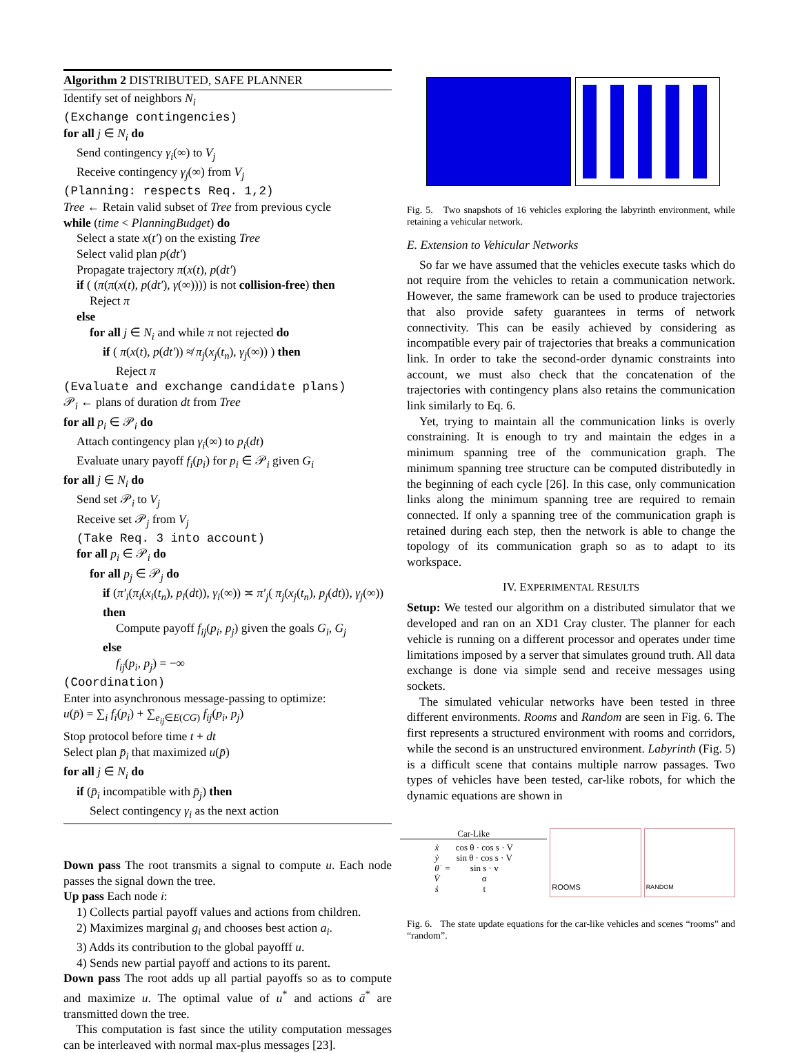Algorithm 2 DISTRIBUTED, SAFE PLANNER
Identify set of neighbors N<sub>i</sub>
(Exchange contingencies)
for all j ∈ N<sub>i</sub> do
Send contingency γ<sub>i</sub>(∞) to V<sub>j</sub>
Receive contingency γ<sub>j</sub>(∞) from V<sub>j</sub>
(Planning: respects Req. 1,2)
Tree ← Retain valid subset of Tree from previous cycle
while (time < PlanningBudget) do
Select a state x(t′) on the existing Tree
Select valid plan p(dt′)
Propagate trajectory π(x(t), p(dt′)
if ( (π(π(x(t), p(dt′), γ(∞)))) is not collision-free) then
Reject π
else
for all j ∈ N<sub>i</sub> and while π not rejected do
if ( π(x(t), p(dt′)) ≉ π<sub>j</sub>(x<sub>j</sub>(t<sub>n</sub>), γ<sub>j</sub>(∞)) ) then
Reject π
(Evaluate and exchange candidate plans)
𝒫<sub>i</sub> ← plans of duration dt from Tree
for all p<sub>i</sub> ∈ 𝒫<sub>i</sub> do
Attach contingency plan γ<sub>i</sub>(∞) to p<sub>i</sub>(dt)
Evaluate unary payoff f<sub>i</sub>(p<sub>i</sub>) for p<sub>i</sub> ∈ 𝒫<sub>i</sub> given G<sub>i</sub>
for all j ∈ N<sub>i</sub> do
Send set 𝒫<sub>i</sub> to V<sub>j</sub>
Receive set 𝒫<sub>j</sub> from V<sub>j</sub>
(Take Req. 3 into account)
for all p<sub>i</sub> ∈ 𝒫<sub>i</sub> do
for all p<sub>j</sub> ∈ 𝒫<sub>j</sub> do
if (π′<sub>i</sub>(π<sub>i</sub>(x<sub>i</sub>(t<sub>n</sub>), p<sub>i</sub>(dt)), γ<sub>i</sub>(∞)) ≍ π′<sub>j</sub>( π<sub>j</sub>(x<sub>j</sub>(t<sub>n</sub>), p<sub>j</sub>(dt)), γ<sub>j</sub>(∞)) then
Compute payoff f<sub>ij</sub>(p<sub>i</sub>, p<sub>j</sub>) given the goals G<sub>i</sub>, G<sub>j</sub>
else
f<sub>ij</sub>(p<sub>i</sub>, p<sub>j</sub>) = −∞
(Coordination)
Enter into asynchronous message-passing to optimize:
u(p̄) = ∑<sub>i</sub> f<sub>i</sub>(p<sub>i</sub>) + ∑<sub>e<sub>ij</sub>∈E(CG)</sub> f<sub>ij</sub>(p<sub>i</sub>, p<sub>j</sub>)
Stop protocol before time t + dt
Select plan p̄<sub>i</sub> that maximized u(p̄)
for all j ∈ N<sub>i</sub> do
if (p̄<sub>i</sub> incompatible with p̄<sub>j</sub>) then
Select contingency γ<sub>i</sub> as the next action
Down pass The root transmits a signal to compute u. Each node passes the signal down the tree.
Up pass Each node i:
1) Collects partial payoff values and actions from children.
2) Maximizes marginal g<sub>i</sub> and chooses best action a<sub>i</sub>.
3) Adds its contribution to the global payofff u.
4) Sends new partial payoff and actions to its parent.
Down pass The root adds up all partial payoffs so as to compute and maximize u. The optimal value of u<sup>*</sup> and actions ā<sup>*</sup> are transmitted down the tree.
This computation is fast since the utility computation messages can be interleaved with normal max-plus messages [23].
Fig. 5. Two snapshots of 16 vehicles exploring the labyrinth environment, while retaining a vehicular network.
E. Extension to Vehicular Networks
So far we have assumed that the vehicles execute tasks which do not require from the vehicles to retain a communication network. However, the same framework can be used to produce trajectories that also provide safety guarantees in terms of network connectivity. This can be easily achieved by considering as incompatible every pair of trajectories that breaks a communication link. In order to take the second-order dynamic constraints into account, we must also check that the concatenation of the trajectories with contingency plans also retains the communication link similarly to Eq. 6.
Yet, trying to maintain all the communication links is overly constraining. It is enough to try and maintain the edges in a minimum spanning tree of the communication graph. The minimum spanning tree structure can be computed distributedly in the beginning of each cycle [26]. In this case, only communication links along the minimum spanning tree are required to remain connected. If only a spanning tree of the communication graph is retained during each step, then the network is able to change the topology of its communication graph so as to adapt to its workspace.
IV. EXPERIMENTAL RESULTS
Setup: We tested our algorithm on a distributed simulator that we developed and ran on an XD1 Cray cluster. The planner for each vehicle is running on a different processor and operates under time limitations imposed by a server that simulates ground truth. All data exchange is done via simple send and receive messages using sockets.
The simulated vehicular networks have been tested in three different environments. Rooms and Random are seen in Fig. 6. The first represents a structured environment with rooms and corridors, while the second is an unstructured environment. Labyrinth (Fig. 5) is a difficult scene that contains multiple narrow passages. Two types of vehicles have been tested, car-like robots, for which the dynamic equations are shown in
Car-Like
ẋ
ẏ
θ̇
V̇
ṡ
=
cos θ · cos s · V
sin θ · cos s · V
sin s · v
α
t
ROOMS
RANDOM
Fig. 6. The state update equations for the car-like vehicles and scenes “rooms” and “random”.